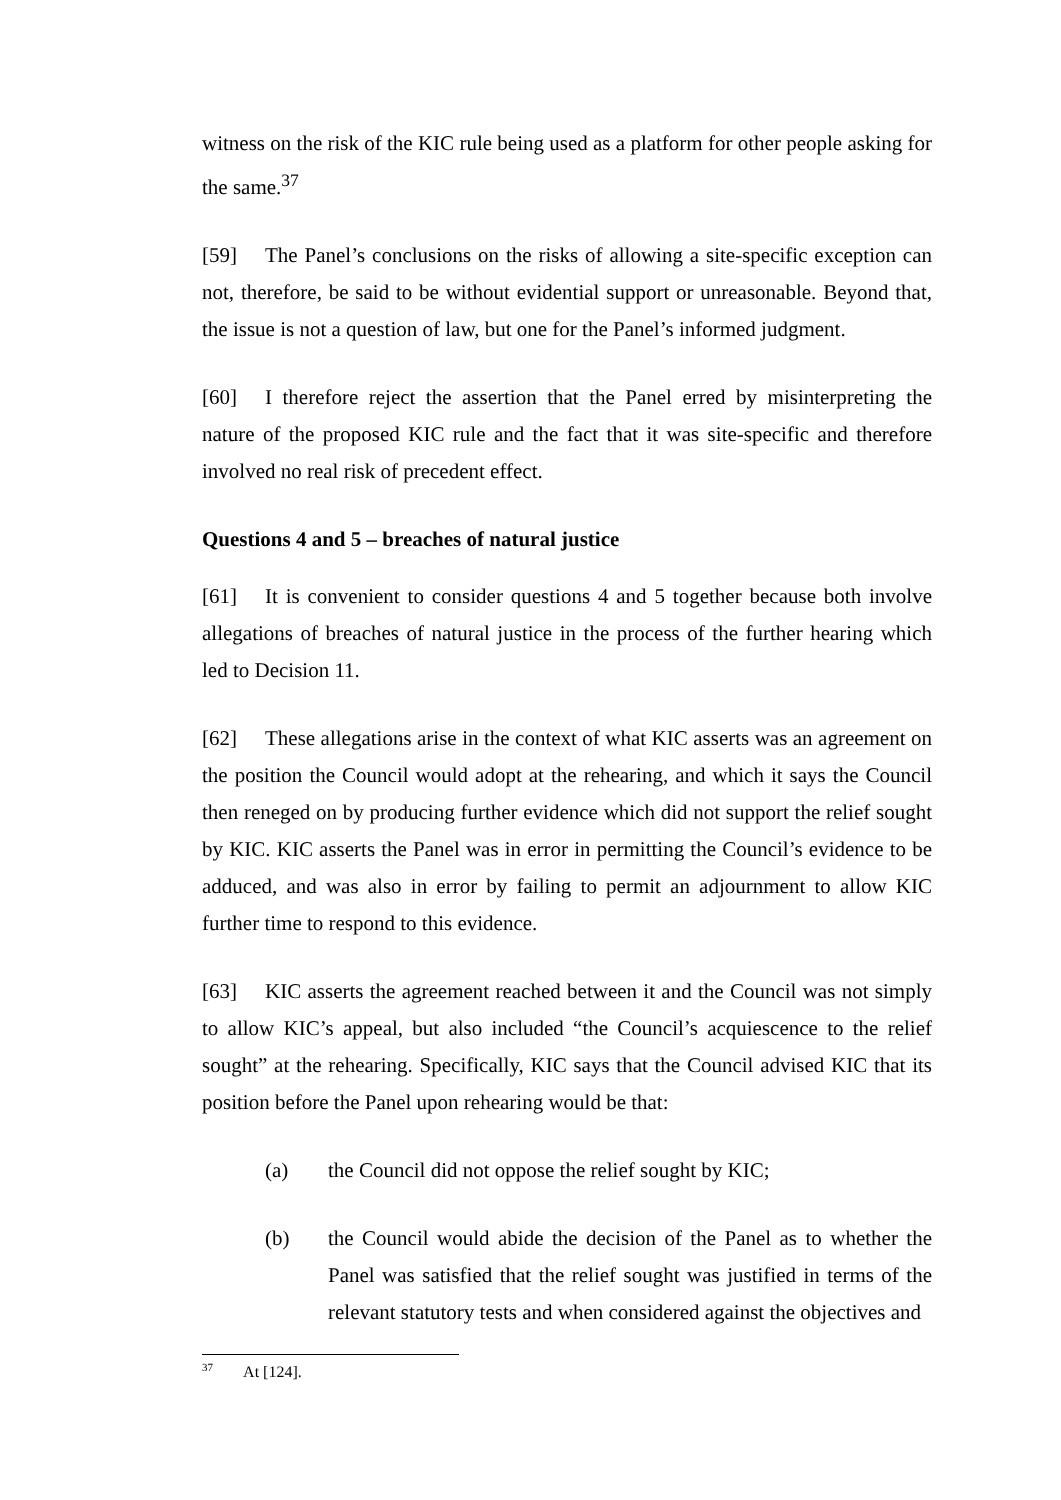witness on the risk of the KIC rule being used as a platform for other people asking for the same.<sup>37</sup>
[59] The Panel’s conclusions on the risks of allowing a site-specific exception can not, therefore, be said to be without evidential support or unreasonable. Beyond that, the issue is not a question of law, but one for the Panel’s informed judgment.
[60] I therefore reject the assertion that the Panel erred by misinterpreting the nature of the proposed KIC rule and the fact that it was site-specific and therefore involved no real risk of precedent effect.
Questions 4 and 5 – breaches of natural justice
[61] It is convenient to consider questions 4 and 5 together because both involve allegations of breaches of natural justice in the process of the further hearing which led to Decision 11.
[62] These allegations arise in the context of what KIC asserts was an agreement on the position the Council would adopt at the rehearing, and which it says the Council then reneged on by producing further evidence which did not support the relief sought by KIC. KIC asserts the Panel was in error in permitting the Council’s evidence to be adduced, and was also in error by failing to permit an adjournment to allow KIC further time to respond to this evidence.
[63] KIC asserts the agreement reached between it and the Council was not simply to allow KIC’s appeal, but also included “the Council’s acquiescence to the relief sought” at the rehearing. Specifically, KIC says that the Council advised KIC that its position before the Panel upon rehearing would be that:
(a) the Council did not oppose the relief sought by KIC;
(b) the Council would abide the decision of the Panel as to whether the Panel was satisfied that the relief sought was justified in terms of the relevant statutory tests and when considered against the objectives and
<sup>37</sup> At [124].